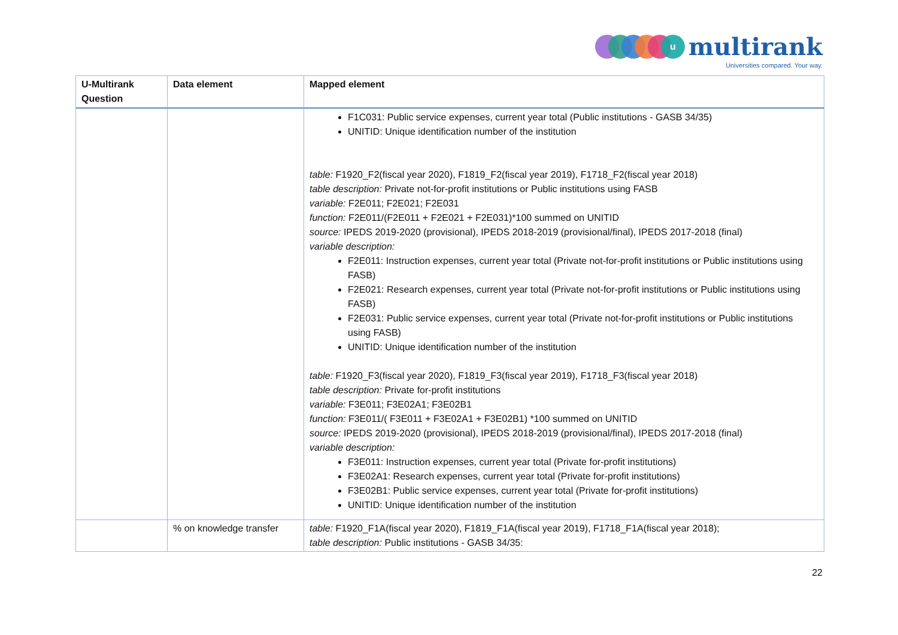u
multirank
Universities compared. Your way.
| U-Multirank Question | Data element | Mapped element |
| --- | --- | --- |
| | | F1C031: Public service expenses, current year total (Public institutions - GASB 34/35) UNITID: Unique identification number of the institution table: F1920_F2(fiscal year 2020), F1819_F2(fiscal year 2019), F1718_F2(fiscal year 2018) table description: Private not-for-profit institutions or Public institutions using FASB variable: F2E011; F2E021; F2E031 function: F2E011/(F2E011 + F2E021 + F2E031)*100 summed on UNITID source: IPEDS 2019-2020 (provisional), IPEDS 2018-2019 (provisional/final), IPEDS 2017-2018 (final) variable description: F2E011: Instruction expenses, current year total (Private not-for-profit institutions or Public institutions using FASB) F2E021: Research expenses, current year total (Private not-for-profit institutions or Public institutions using FASB) F2E031: Public service expenses, current year total (Private not-for-profit institutions or Public institutions using FASB) UNITID: Unique identification number of the institution table: F1920_F3(fiscal year 2020), F1819_F3(fiscal year 2019), F1718_F3(fiscal year 2018) table description: Private for-profit institutions variable: F3E011; F3E02A1; F3E02B1 function: F3E011/( F3E011 + F3E02A1 + F3E02B1) *100 summed on UNITID source: IPEDS 2019-2020 (provisional), IPEDS 2018-2019 (provisional/final), IPEDS 2017-2018 (final) variable description: F3E011: Instruction expenses, current year total (Private for-profit institutions) F3E02A1: Research expenses, current year total (Private for-profit institutions) F3E02B1: Public service expenses, current year total (Private for-profit institutions) UNITID: Unique identification number of the institution |
| | % on knowledge transfer | table: F1920_F1A(fiscal year 2020), F1819_F1A(fiscal year 2019), F1718_F1A(fiscal year 2018); table description: Public institutions - GASB 34/35: |
22